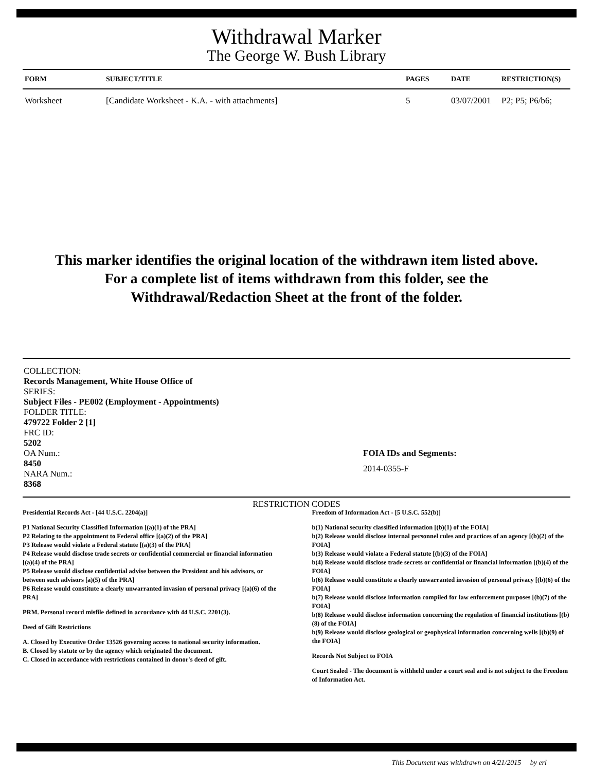Withdrawal Marker
The George W. Bush Library
| FORM | SUBJECT/TITLE | PAGES | DATE | RESTRICTION(S) |
| --- | --- | --- | --- | --- |
| Worksheet | [Candidate Worksheet - K.A. - with attachments] | 5 | 03/07/2001 | P2; P5; P6/b6; |
This marker identifies the original location of the withdrawn item listed above.
For a complete list of items withdrawn from this folder, see the
Withdrawal/Redaction Sheet at the front of the folder.
COLLECTION:
Records Management, White House Office of
SERIES:
Subject Files - PE002 (Employment - Appointments)
FOLDER TITLE:
479722 Folder 2 [1]
FRC ID:
5202
OA Num.:
8450
NARA Num.:
8368
FOIA IDs and Segments:
2014-0355-F
RESTRICTION CODES
Presidential Records Act - [44 U.S.C. 2204(a)]
P1 National Security Classified Information [(a)(1) of the PRA]
P2 Relating to the appointment to Federal office [(a)(2) of the PRA]
P3 Release would violate a Federal statute [(a)(3) of the PRA]
P4 Release would disclose trade secrets or confidential commercial or financial information [(a)(4) of the PRA]
P5 Release would disclose confidential advise between the President and his advisors, or between such advisors [a)(5) of the PRA]
P6 Release would constitute a clearly unwarranted invasion of personal privacy [(a)(6) of the PRA]
PRM. Personal record misfile defined in accordance with 44 U.S.C. 2201(3).
Deed of Gift Restrictions
A. Closed by Executive Order 13526 governing access to national security information.
B. Closed by statute or by the agency which originated the document.
C. Closed in accordance with restrictions contained in donor's deed of gift.
Freedom of Information Act - [5 U.S.C. 552(b)]
b(1) National security classified information [(b)(1) of the FOIA]
b(2) Release would disclose internal personnel rules and practices of an agency [(b)(2) of the FOIA]
b(3) Release would violate a Federal statute [(b)(3) of the FOIA]
b(4) Release would disclose trade secrets or confidential or financial information [(b)(4) of the FOIA]
b(6) Release would constitute a clearly unwarranted invasion of personal privacy [(b)(6) of the FOIA]
b(7) Release would disclose information compiled for law enforcement purposes [(b)(7) of the FOIA]
b(8) Release would disclose information concerning the regulation of financial institutions [(b)(8) of the FOIA]
b(9) Release would disclose geological or geophysical information concerning wells [(b)(9) of the FOIA]
Records Not Subject to FOIA
Court Sealed - The document is withheld under a court seal and is not subject to the Freedom of Information Act.
This Document was withdrawn on 4/21/2015 by erl